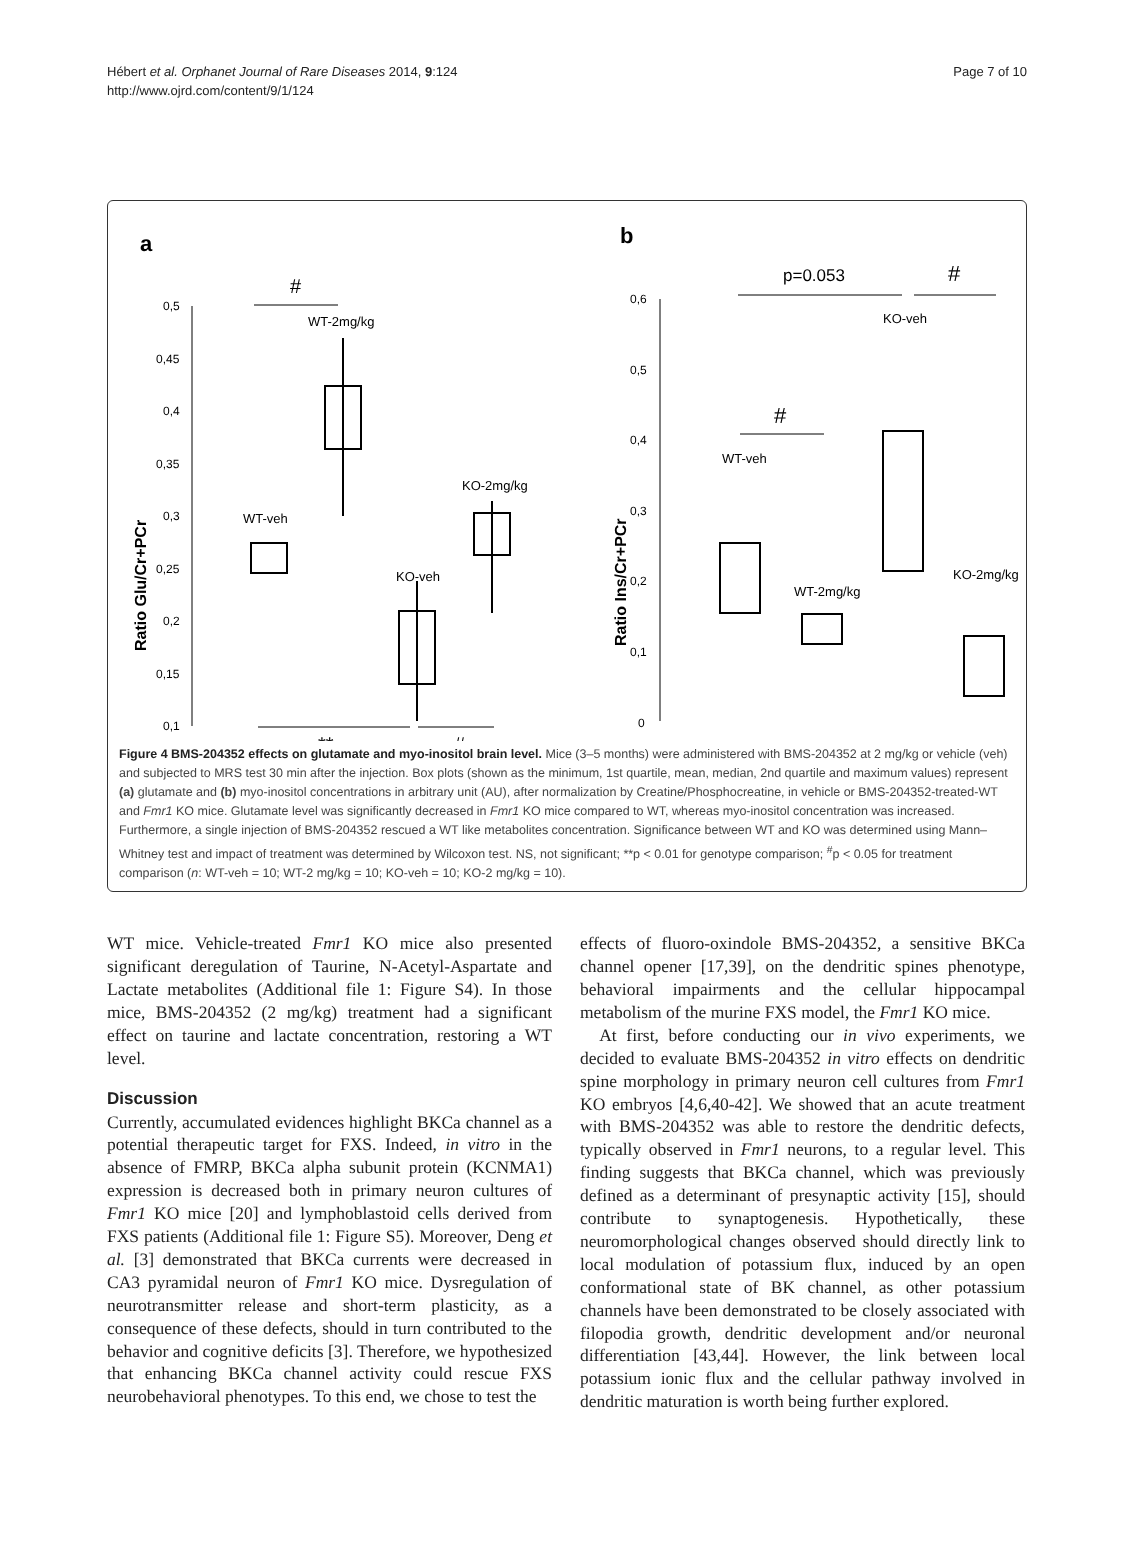Hébert et al. Orphanet Journal of Rare Diseases 2014, 9:124
http://www.ojrd.com/content/9/1/124
Page 7 of 10
a
b
Ratio Glu/Cr+PCr
0,5
0,45
0,4
0,35
0,3
0,25
0,2
0,15
0,1
#
WT-veh
WT-2mg/kg
KO-veh
KO-2mg/kg
**
#
Ratio Ins/Cr+PCr
0,6
0,5
0,4
0,3
0,2
0,1
0
p=0.053
#
#
WT-veh
WT-2mg/kg
KO-veh
KO-2mg/kg
Figure 4 BMS-204352 effects on glutamate and myo-inositol brain level. Mice (3–5 months) were administered with BMS-204352 at 2 mg/kg or vehicle (veh) and subjected to MRS test 30 min after the injection. Box plots (shown as the minimum, 1st quartile, mean, median, 2nd quartile and maximum values) represent (a) glutamate and (b) myo-inositol concentrations in arbitrary unit (AU), after normalization by Creatine/Phosphocreatine, in vehicle or BMS-204352-treated-WT and Fmr1 KO mice. Glutamate level was significantly decreased in Fmr1 KO mice compared to WT, whereas myo-inositol concentration was increased. Furthermore, a single injection of BMS-204352 rescued a WT like metabolites concentration. Significance between WT and KO was determined using Mann–Whitney test and impact of treatment was determined by Wilcoxon test. NS, not significant; **p < 0.01 for genotype comparison; <sup>#</sup>p < 0.05 for treatment comparison (n: WT-veh = 10; WT-2 mg/kg = 10; KO-veh = 10; KO-2 mg/kg = 10).
WT mice. Vehicle-treated Fmr1 KO mice also presented significant deregulation of Taurine, N-Acetyl-Aspartate and Lactate metabolites (Additional file 1: Figure S4). In those mice, BMS-204352 (2 mg/kg) treatment had a significant effect on taurine and lactate concentration, restoring a WT level.
Discussion
Currently, accumulated evidences highlight BKCa channel as a potential therapeutic target for FXS. Indeed, in vitro in the absence of FMRP, BKCa alpha subunit protein (KCNMA1) expression is decreased both in primary neuron cultures of Fmr1 KO mice [20] and lymphoblastoid cells derived from FXS patients (Additional file 1: Figure S5). Moreover, Deng et al. [3] demonstrated that BKCa currents were decreased in CA3 pyramidal neuron of Fmr1 KO mice. Dysregulation of neurotransmitter release and short-term plasticity, as a consequence of these defects, should in turn contributed to the behavior and cognitive deficits [3]. Therefore, we hypothesized that enhancing BKCa channel activity could rescue FXS neurobehavioral phenotypes. To this end, we chose to test the
effects of fluoro-oxindole BMS-204352, a sensitive BKCa channel opener [17,39], on the dendritic spines phenotype, behavioral impairments and the cellular hippocampal metabolism of the murine FXS model, the Fmr1 KO mice.
At first, before conducting our in vivo experiments, we decided to evaluate BMS-204352 in vitro effects on dendritic spine morphology in primary neuron cell cultures from Fmr1 KO embryos [4,6,40-42]. We showed that an acute treatment with BMS-204352 was able to restore the dendritic defects, typically observed in Fmr1 neurons, to a regular level. This finding suggests that BKCa channel, which was previously defined as a determinant of presynaptic activity [15], should contribute to synaptogenesis. Hypothetically, these neuromorphological changes observed should directly link to local modulation of potassium flux, induced by an open conformational state of BK channel, as other potassium channels have been demonstrated to be closely associated with filopodia growth, dendritic development and/or neuronal differentiation [43,44]. However, the link between local potassium ionic flux and the cellular pathway involved in dendritic maturation is worth being further explored.